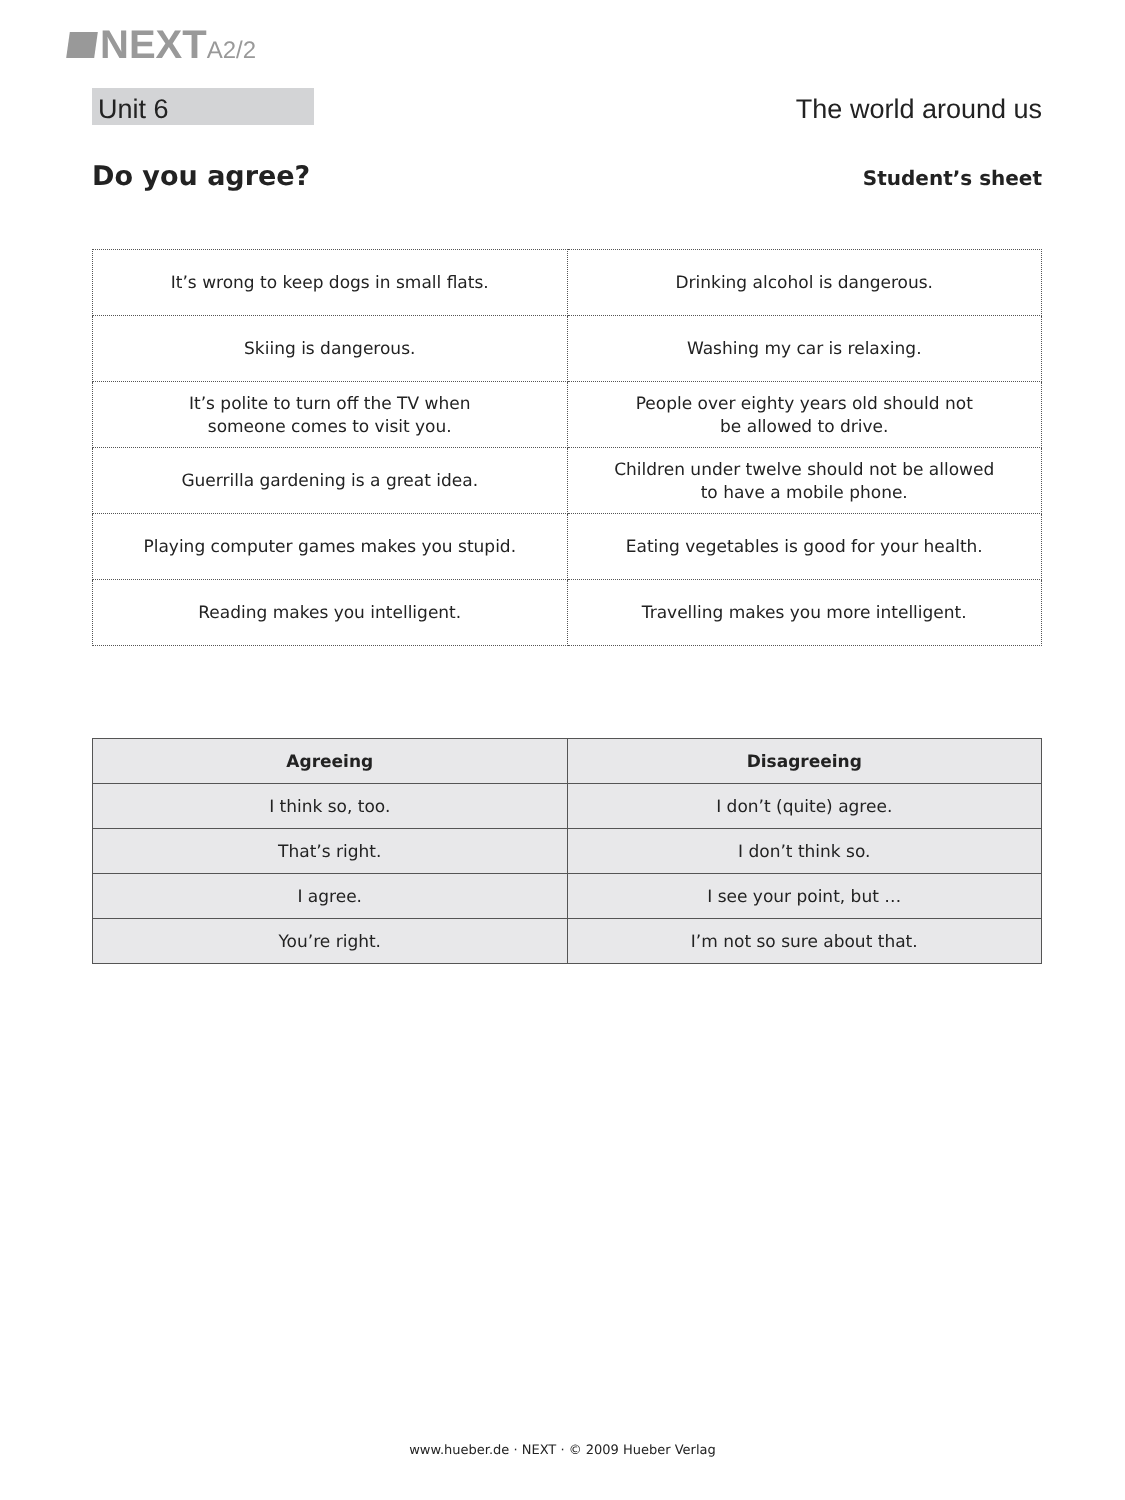NEXTA2/2
Unit 6
The world around us
Do you agree?
Student’s sheet
| It’s wrong to keep dogs in small flats. | Drinking alcohol is dangerous. |
| Skiing is dangerous. | Washing my car is relaxing. |
| It’s polite to turn off the TV when someone comes to visit you. | People over eighty years old should not be allowed to drive. |
| Guerrilla gardening is a great idea. | Children under twelve should not be allowed to have a mobile phone. |
| Playing computer games makes you stupid. | Eating vegetables is good for your health. |
| Reading makes you intelligent. | Travelling makes you more intelligent. |
| Agreeing | Disagreeing |
| --- | --- |
| I think so, too. | I don’t (quite) agree. |
| That’s right. | I don’t think so. |
| I agree. | I see your point, but … |
| You’re right. | I’m not so sure about that. |
www.hueber.de · NEXT · © 2009 Hueber Verlag